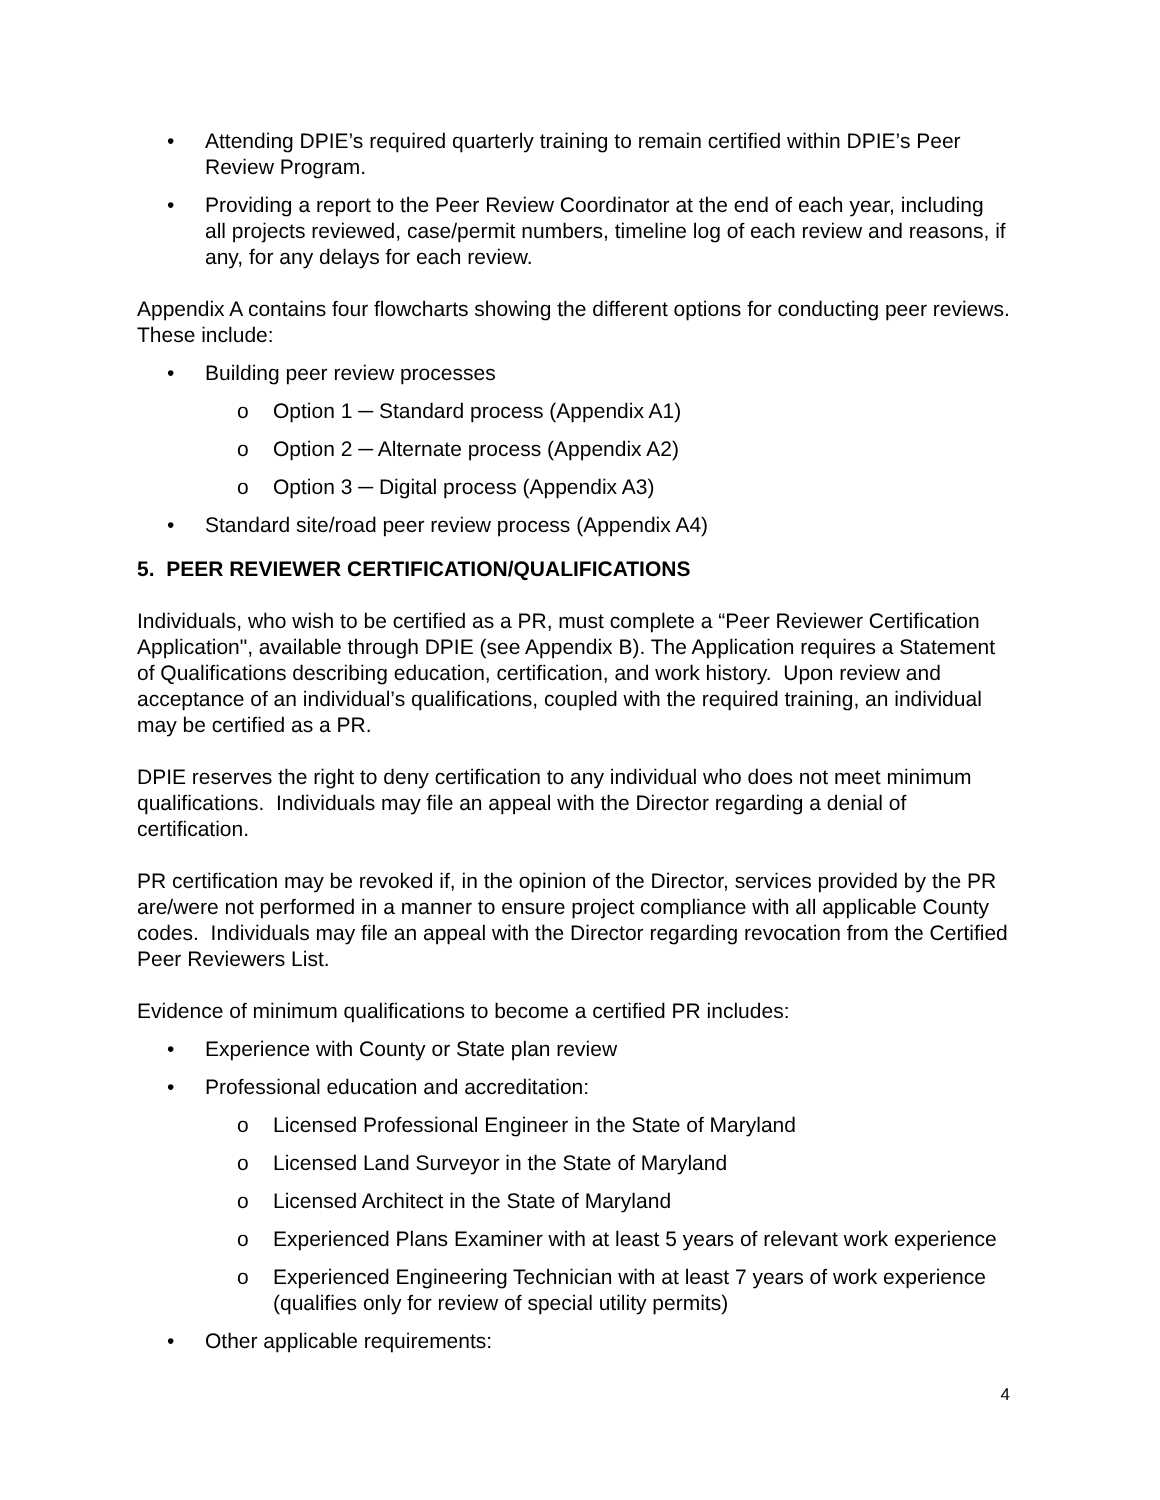• Attending DPIE’s required quarterly training to remain certified within DPIE’s Peer Review Program.
• Providing a report to the Peer Review Coordinator at the end of each year, including all projects reviewed, case/permit numbers, timeline log of each review and reasons, if any, for any delays for each review.
Appendix A contains four flowcharts showing the different options for conducting peer reviews. These include:
• Building peer review processes
o Option 1 ─ Standard process (Appendix A1)
o Option 2 ─ Alternate process (Appendix A2)
o Option 3 ─ Digital process (Appendix A3)
• Standard site/road peer review process (Appendix A4)
5. PEER REVIEWER CERTIFICATION/QUALIFICATIONS
Individuals, who wish to be certified as a PR, must complete a “Peer Reviewer Certification Application", available through DPIE (see Appendix B). The Application requires a Statement of Qualifications describing education, certification, and work history. Upon review and acceptance of an individual’s qualifications, coupled with the required training, an individual may be certified as a PR.
DPIE reserves the right to deny certification to any individual who does not meet minimum qualifications. Individuals may file an appeal with the Director regarding a denial of certification.
PR certification may be revoked if, in the opinion of the Director, services provided by the PR are/were not performed in a manner to ensure project compliance with all applicable County codes. Individuals may file an appeal with the Director regarding revocation from the Certified Peer Reviewers List.
Evidence of minimum qualifications to become a certified PR includes:
• Experience with County or State plan review
• Professional education and accreditation:
o Licensed Professional Engineer in the State of Maryland
o Licensed Land Surveyor in the State of Maryland
o Licensed Architect in the State of Maryland
o Experienced Plans Examiner with at least 5 years of relevant work experience
o Experienced Engineering Technician with at least 7 years of work experience (qualifies only for review of special utility permits)
• Other applicable requirements:
4